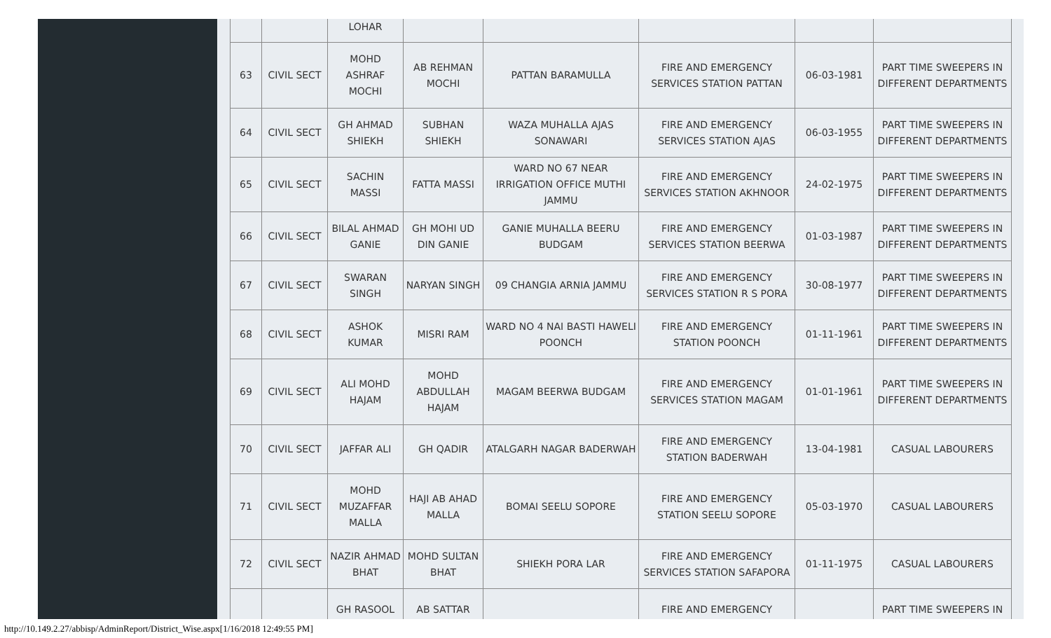| | | LOHAR | | | | | |
| 63 | CIVIL SECT | MOHD ASHRAF MOCHI | AB REHMAN MOCHI | PATTAN BARAMULLA | FIRE AND EMERGENCY SERVICES STATION PATTAN | 06-03-1981 | PART TIME SWEEPERS IN DIFFERENT DEPARTMENTS |
| 64 | CIVIL SECT | GH AHMAD SHIEKH | SUBHAN SHIEKH | WAZA MUHALLA AJAS SONAWARI | FIRE AND EMERGENCY SERVICES STATION AJAS | 06-03-1955 | PART TIME SWEEPERS IN DIFFERENT DEPARTMENTS |
| 65 | CIVIL SECT | SACHIN MASSI | FATTA MASSI | WARD NO 67 NEAR IRRIGATION OFFICE MUTHI JAMMU | FIRE AND EMERGENCY SERVICES STATION AKHNOOR | 24-02-1975 | PART TIME SWEEPERS IN DIFFERENT DEPARTMENTS |
| 66 | CIVIL SECT | BILAL AHMAD GANIE | GH MOHI UD DIN GANIE | GANIE MUHALLA BEERU BUDGAM | FIRE AND EMERGENCY SERVICES STATION BEERWA | 01-03-1987 | PART TIME SWEEPERS IN DIFFERENT DEPARTMENTS |
| 67 | CIVIL SECT | SWARAN SINGH | NARYAN SINGH | 09 CHANGIA ARNIA JAMMU | FIRE AND EMERGENCY SERVICES STATION R S PORA | 30-08-1977 | PART TIME SWEEPERS IN DIFFERENT DEPARTMENTS |
| 68 | CIVIL SECT | ASHOK KUMAR | MISRI RAM | WARD NO 4 NAI BASTI HAWELI POONCH | FIRE AND EMERGENCY STATION POONCH | 01-11-1961 | PART TIME SWEEPERS IN DIFFERENT DEPARTMENTS |
| 69 | CIVIL SECT | ALI MOHD HAJAM | MOHD ABDULLAH HAJAM | MAGAM BEERWA BUDGAM | FIRE AND EMERGENCY SERVICES STATION MAGAM | 01-01-1961 | PART TIME SWEEPERS IN DIFFERENT DEPARTMENTS |
| 70 | CIVIL SECT | JAFFAR ALI | GH QADIR | ATALGARH NAGAR BADERWAH | FIRE AND EMERGENCY STATION BADERWAH | 13-04-1981 | CASUAL LABOURERS |
| 71 | CIVIL SECT | MOHD MUZAFFAR MALLA | HAJI AB AHAD MALLA | BOMAI SEELU SOPORE | FIRE AND EMERGENCY STATION SEELU SOPORE | 05-03-1970 | CASUAL LABOURERS |
| 72 | CIVIL SECT | NAZIR AHMAD BHAT | MOHD SULTAN BHAT | SHIEKH PORA LAR | FIRE AND EMERGENCY SERVICES STATION SAFAPORA | 01-11-1975 | CASUAL LABOURERS |
| | | GH RASOOL | AB SATTAR | | FIRE AND EMERGENCY | | PART TIME SWEEPERS IN |
http://10.149.2.27/abbisp/AdminReport/District_Wise.aspx[1/16/2018 12:49:55 PM]